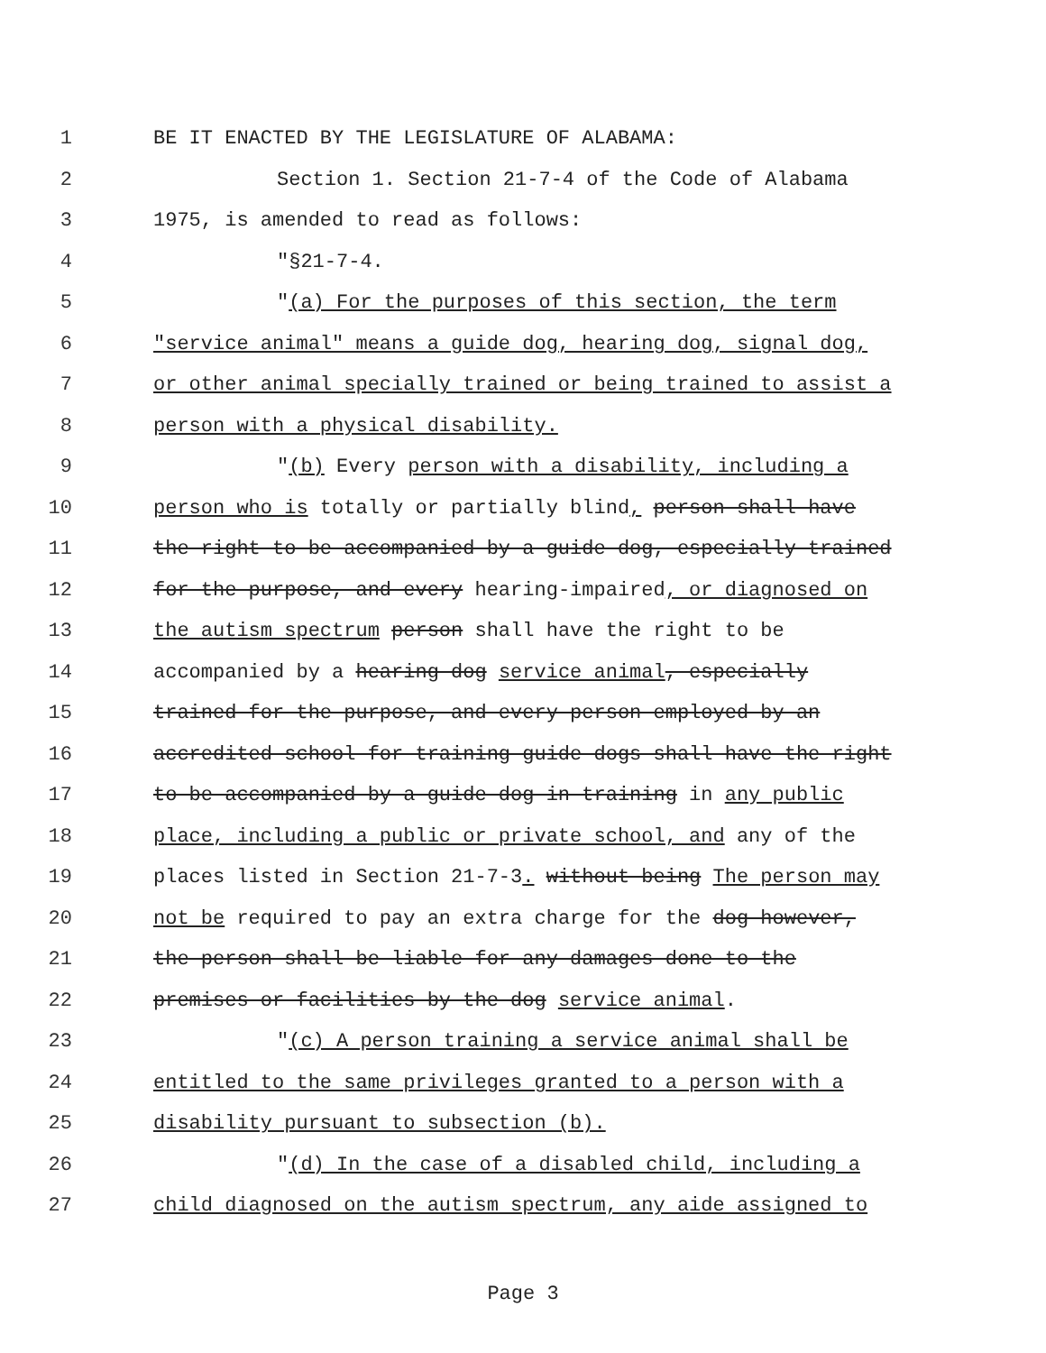1 BE IT ENACTED BY THE LEGISLATURE OF ALABAMA:
2 Section 1. Section 21-7-4 of the Code of Alabama
3 1975, is amended to read as follows:
4 "§21-7-4.
5 "(a) For the purposes of this section, the term
6 "service animal" means a guide dog, hearing dog, signal dog,
7 or other animal specially trained or being trained to assist a
8 person with a physical disability.
9 "(b) Every person with a disability, including a
10 person who is totally or partially blind, person shall have
11 the right to be accompanied by a guide dog, especially trained
12 for the purpose, and every hearing-impaired, or diagnosed on
13 the autism spectrum person shall have the right to be
14 accompanied by a hearing dog service animal, especially
15 trained for the purpose, and every person employed by an
16 accredited school for training guide dogs shall have the right
17 to be accompanied by a guide dog in training in any public
18 place, including a public or private school, and any of the
19 places listed in Section 21-7-3. without being The person may
20 not be required to pay an extra charge for the dog however,
21 the person shall be liable for any damages done to the
22 premises or facilities by the dog service animal.
23 "(c) A person training a service animal shall be
24 entitled to the same privileges granted to a person with a
25 disability pursuant to subsection (b).
26 "(d) In the case of a disabled child, including a
27 child diagnosed on the autism spectrum, any aide assigned to
Page 3